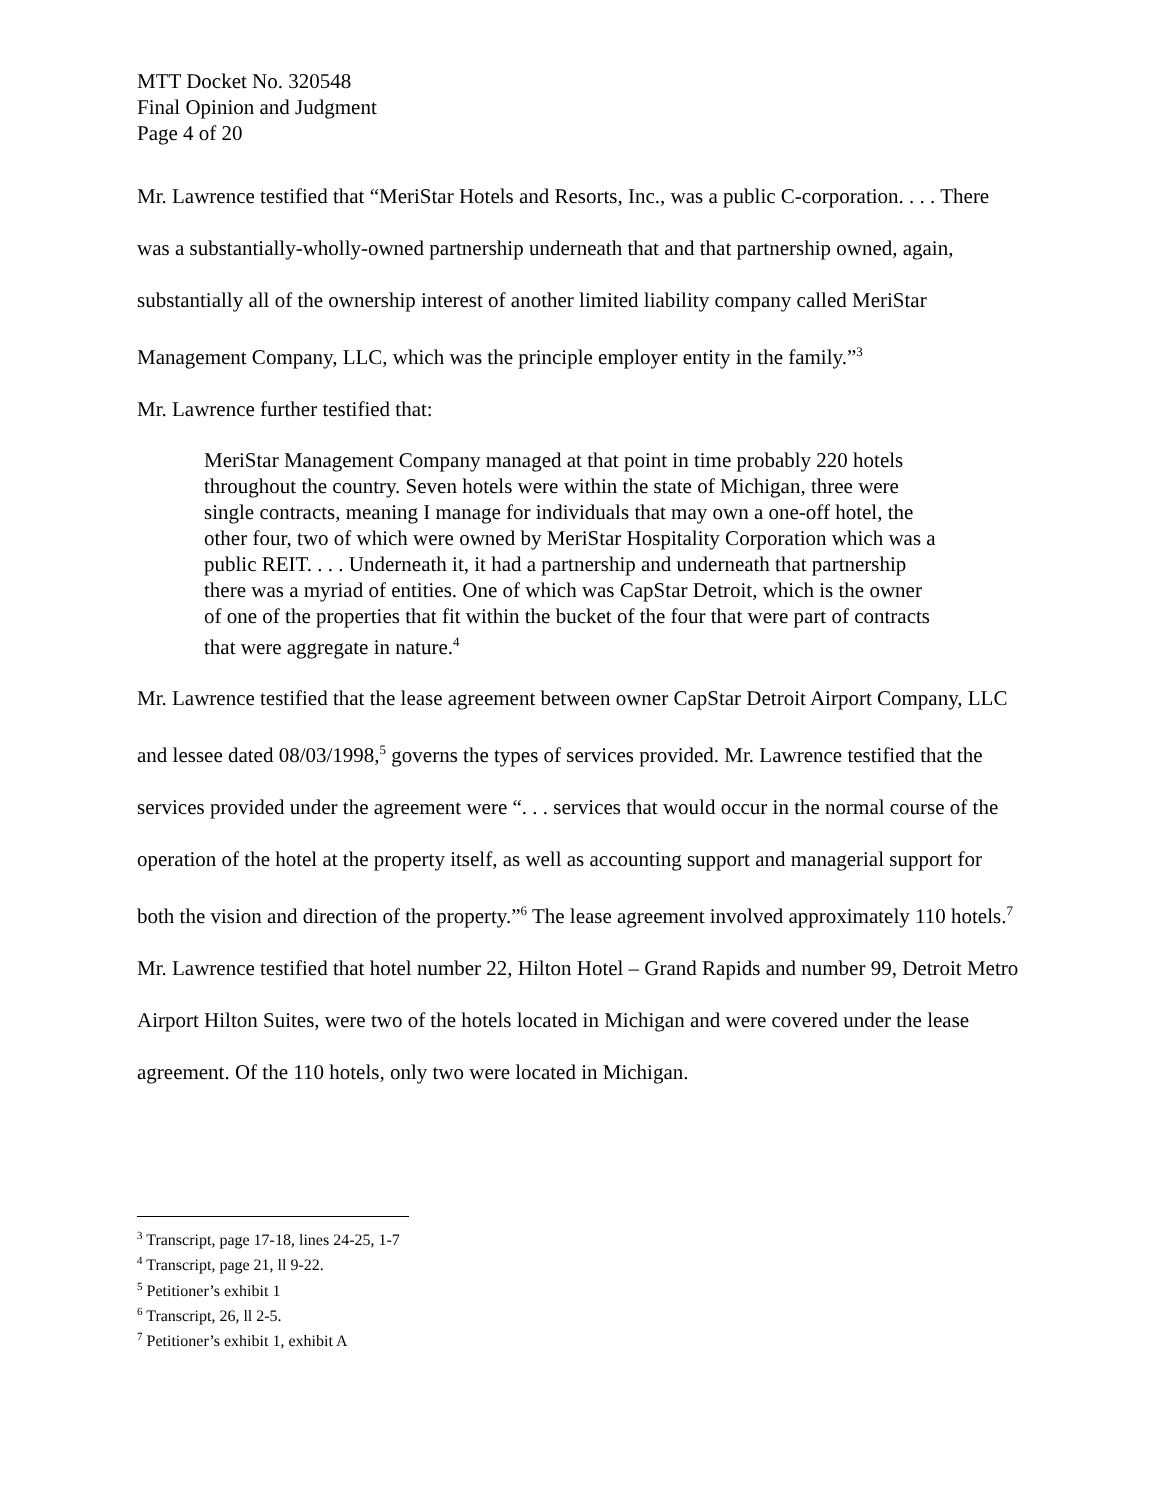MTT Docket No. 320548
Final Opinion and Judgment
Page 4 of 20
Mr. Lawrence testified that “MeriStar Hotels and Resorts, Inc., was a public C-corporation. . . . There was a substantially-wholly-owned partnership underneath that and that partnership owned, again, substantially all of the ownership interest of another limited liability company called MeriStar Management Company, LLC, which was the principle employer entity in the family.”<sup>3</sup>
Mr. Lawrence further testified that:
MeriStar Management Company managed at that point in time probably 220 hotels throughout the country. Seven hotels were within the state of Michigan, three were single contracts, meaning I manage for individuals that may own a one-off hotel, the other four, two of which were owned by MeriStar Hospitality Corporation which was a public REIT. . . . Underneath it, it had a partnership and underneath that partnership there was a myriad of entities. One of which was CapStar Detroit, which is the owner of one of the properties that fit within the bucket of the four that were part of contracts that were aggregate in nature.<sup>4</sup>
Mr. Lawrence testified that the lease agreement between owner CapStar Detroit Airport Company, LLC and lessee dated 08/03/1998,<sup>5</sup> governs the types of services provided. Mr. Lawrence testified that the services provided under the agreement were “. . . services that would occur in the normal course of the operation of the hotel at the property itself, as well as accounting support and managerial support for both the vision and direction of the property.”<sup>6</sup> The lease agreement involved approximately 110 hotels.<sup>7</sup> Mr. Lawrence testified that hotel number 22, Hilton Hotel – Grand Rapids and number 99, Detroit Metro Airport Hilton Suites, were two of the hotels located in Michigan and were covered under the lease agreement. Of the 110 hotels, only two were located in Michigan.
<sup>3</sup> Transcript, page 17-18, lines 24-25, 1-7
<sup>4</sup> Transcript, page 21, ll 9-22.
<sup>5</sup> Petitioner’s exhibit 1
<sup>6</sup> Transcript, 26, ll 2-5.
<sup>7</sup> Petitioner’s exhibit 1, exhibit A